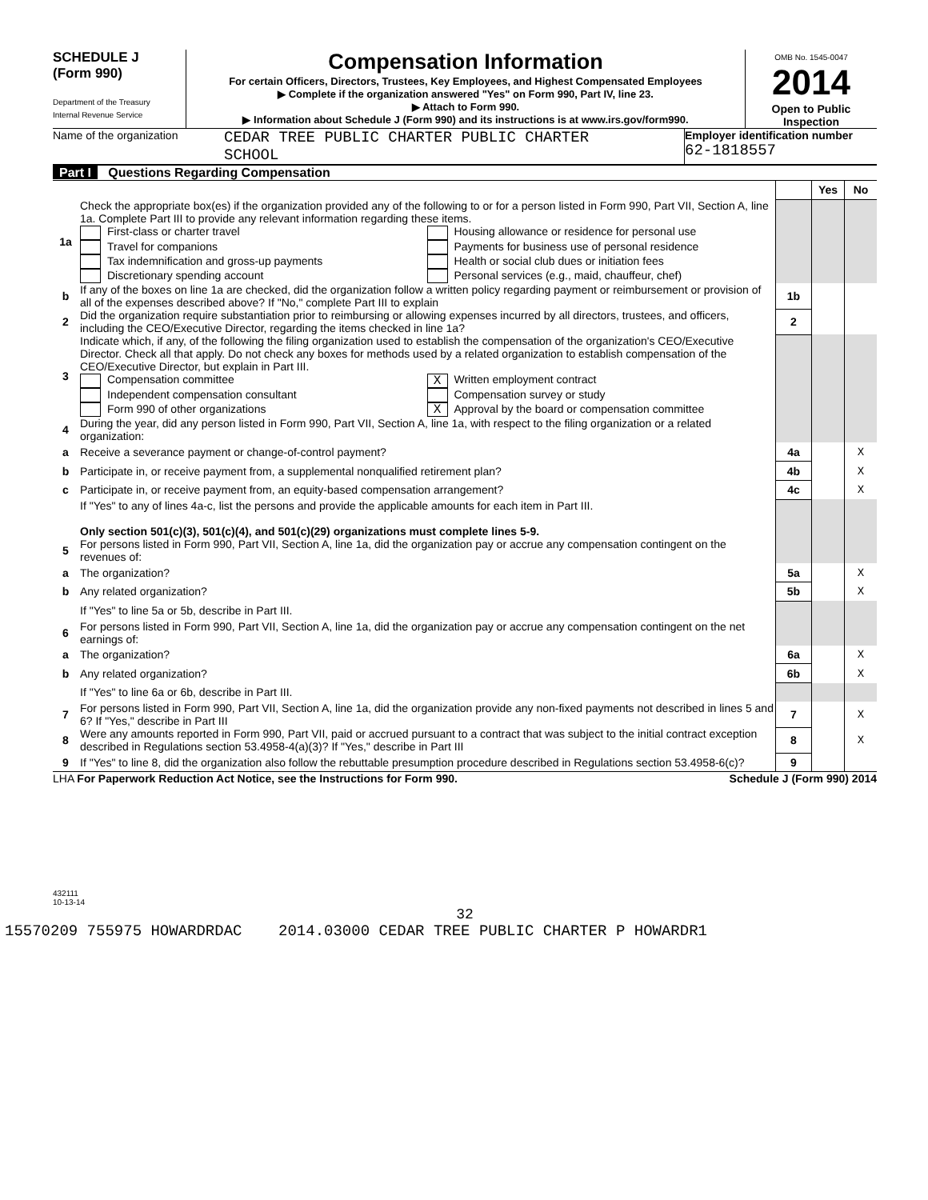SCHEDULE J
(Form 990)
Department of the Treasury
Internal Revenue Service
Compensation Information
For certain Officers, Directors, Trustees, Key Employees, and Highest Compensated Employees
▶ Complete if the organization answered "Yes" on Form 990, Part IV, line 23.
▶ Attach to Form 990.
▶ Information about Schedule J (Form 990) and its instructions is at www.irs.gov/form990.
OMB No. 1545-0047
2014
Open to Public Inspection
Name of the organization
CEDAR TREE PUBLIC CHARTER PUBLIC CHARTER
SCHOOL
Employer identification number
62-1818557
Part I Questions Regarding Compensation
| | | | Yes | No |
| 1a | Check the appropriate box(es) if the organization provided any of the following to or for a person listed in Form 990, Part VII, Section A, line 1a. Complete Part III to provide any relevant information regarding these items. First-class or charter travel Travel for companions Tax indemnification and gross-up payments Discretionary spending account Housing allowance or residence for personal use Payments for business use of personal residence Health or social club dues or initiation fees Personal services (e.g., maid, chauffeur, chef) | | | |
| b | If any of the boxes on line 1a are checked, did the organization follow a written policy regarding payment or reimbursement or provision of all of the expenses described above? If "No," complete Part III to explain | 1b | | |
| 2 | Did the organization require substantiation prior to reimbursing or allowing expenses incurred by all directors, trustees, and officers, including the CEO/Executive Director, regarding the items checked in line 1a? | 2 | | |
| 3 | Indicate which, if any, of the following the filing organization used to establish the compensation of the organization's CEO/Executive Director. Check all that apply. Do not check any boxes for methods used by a related organization to establish compensation of the CEO/Executive Director, but explain in Part III. Compensation committee Independent compensation consultant Form 990 of other organizations X Written employment contract Compensation survey or study X Approval by the board or compensation committee | | | |
| 4 | During the year, did any person listed in Form 990, Part VII, Section A, line 1a, with respect to the filing organization or a related organization: | | | |
| a | Receive a severance payment or change-of-control payment? | 4a | | X |
| b | Participate in, or receive payment from, a supplemental nonqualified retirement plan? | 4b | | X |
| c | Participate in, or receive payment from, an equity-based compensation arrangement? | 4c | | X |
| | If "Yes" to any of lines 4a-c, list the persons and provide the applicable amounts for each item in Part III. Only section 501(c)(3), 501(c)(4), and 501(c)(29) organizations must complete lines 5-9. | | | |
| 5 | For persons listed in Form 990, Part VII, Section A, line 1a, did the organization pay or accrue any compensation contingent on the revenues of: | | | |
| a | The organization? | 5a | | X |
| b | Any related organization? | 5b | | X |
| | If "Yes" to line 5a or 5b, describe in Part III. | | | |
| 6 | For persons listed in Form 990, Part VII, Section A, line 1a, did the organization pay or accrue any compensation contingent on the net earnings of: | | | |
| a | The organization? | 6a | | X |
| b | Any related organization? | 6b | | X |
| | If "Yes" to line 6a or 6b, describe in Part III. | | | |
| 7 | For persons listed in Form 990, Part VII, Section A, line 1a, did the organization provide any non-fixed payments not described in lines 5 and 6? If "Yes," describe in Part III | 7 | | X |
| 8 | Were any amounts reported in Form 990, Part VII, paid or accrued pursuant to a contract that was subject to the initial contract exception described in Regulations section 53.4958-4(a)(3)? If "Yes," describe in Part III | 8 | | X |
| 9 | If "Yes" to line 8, did the organization also follow the rebuttable presumption procedure described in Regulations section 53.4958-6(c)? | 9 | | |
LHA For Paperwork Reduction Act Notice, see the Instructions for Form 990. Schedule J (Form 990) 2014
432111
10-13-14
32
15570209 755975 HOWARDRDAC 2014.03000 CEDAR TREE PUBLIC CHARTER P HOWARDR1